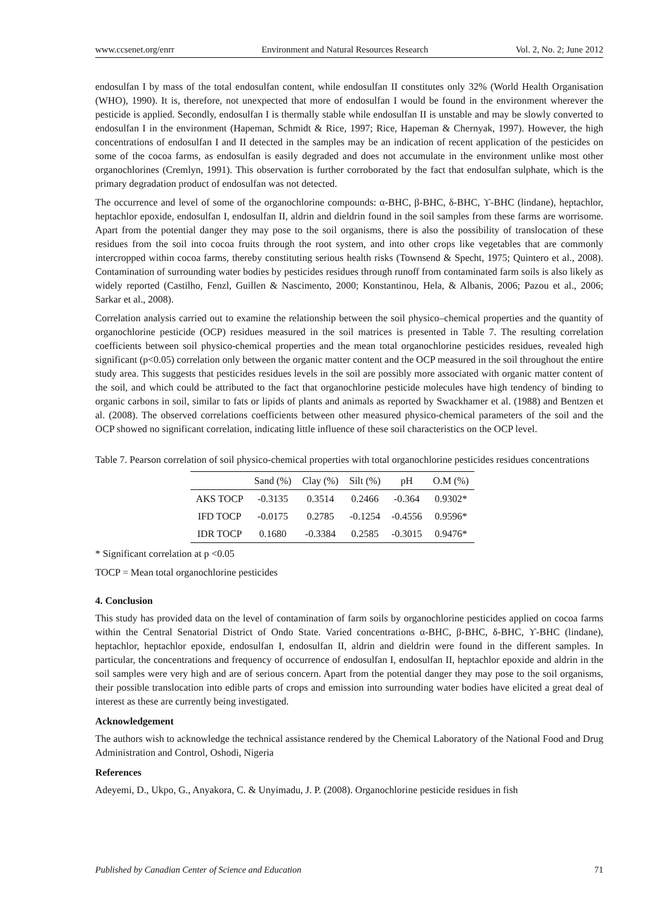www.ccsenet.org/enrr Environment and Natural Resources Research Vol. 2, No. 2; June 2012
endosulfan I by mass of the total endosulfan content, while endosulfan II constitutes only 32% (World Health Organisation (WHO), 1990). It is, therefore, not unexpected that more of endosulfan I would be found in the environment wherever the pesticide is applied. Secondly, endosulfan I is thermally stable while endosulfan II is unstable and may be slowly converted to endosulfan I in the environment (Hapeman, Schmidt & Rice, 1997; Rice, Hapeman & Chernyak, 1997). However, the high concentrations of endosulfan I and II detected in the samples may be an indication of recent application of the pesticides on some of the cocoa farms, as endosulfan is easily degraded and does not accumulate in the environment unlike most other organochlorines (Cremlyn, 1991). This observation is further corroborated by the fact that endosulfan sulphate, which is the primary degradation product of endosulfan was not detected.
The occurrence and level of some of the organochlorine compounds: α-BHC, β-BHC, δ-BHC, ϒ-BHC (lindane), heptachlor, heptachlor epoxide, endosulfan I, endosulfan II, aldrin and dieldrin found in the soil samples from these farms are worrisome. Apart from the potential danger they may pose to the soil organisms, there is also the possibility of translocation of these residues from the soil into cocoa fruits through the root system, and into other crops like vegetables that are commonly intercropped within cocoa farms, thereby constituting serious health risks (Townsend & Specht, 1975; Quintero et al., 2008). Contamination of surrounding water bodies by pesticides residues through runoff from contaminated farm soils is also likely as widely reported (Castilho, Fenzl, Guillen & Nascimento, 2000; Konstantinou, Hela, & Albanis, 2006; Pazou et al., 2006; Sarkar et al., 2008).
Correlation analysis carried out to examine the relationship between the soil physico–chemical properties and the quantity of organochlorine pesticide (OCP) residues measured in the soil matrices is presented in Table 7. The resulting correlation coefficients between soil physico-chemical properties and the mean total organochlorine pesticides residues, revealed high significant (p<0.05) correlation only between the organic matter content and the OCP measured in the soil throughout the entire study area. This suggests that pesticides residues levels in the soil are possibly more associated with organic matter content of the soil, and which could be attributed to the fact that organochlorine pesticide molecules have high tendency of binding to organic carbons in soil, similar to fats or lipids of plants and animals as reported by Swackhamer et al. (1988) and Bentzen et al. (2008). The observed correlations coefficients between other measured physico-chemical parameters of the soil and the OCP showed no significant correlation, indicating little influence of these soil characteristics on the OCP level.
Table 7. Pearson correlation of soil physico-chemical properties with total organochlorine pesticides residues concentrations
| | Sand (%) | Clay (%) | Silt (%) | pH | O.M (%) |
| --- | --- | --- | --- | --- | --- |
| AKS TOCP | -0.3135 | 0.3514 | 0.2466 | -0.364 | 0.9302* |
| IFD TOCP | -0.0175 | 0.2785 | -0.1254 | -0.4556 | 0.9596* |
| IDR TOCP | 0.1680 | -0.3384 | 0.2585 | -0.3015 | 0.9476* |
* Significant correlation at p <0.05
TOCP = Mean total organochlorine pesticides
4. Conclusion
This study has provided data on the level of contamination of farm soils by organochlorine pesticides applied on cocoa farms within the Central Senatorial District of Ondo State. Varied concentrations α-BHC, β-BHC, δ-BHC, ϒ-BHC (lindane), heptachlor, heptachlor epoxide, endosulfan I, endosulfan II, aldrin and dieldrin were found in the different samples. In particular, the concentrations and frequency of occurrence of endosulfan I, endosulfan II, heptachlor epoxide and aldrin in the soil samples were very high and are of serious concern. Apart from the potential danger they may pose to the soil organisms, their possible translocation into edible parts of crops and emission into surrounding water bodies have elicited a great deal of interest as these are currently being investigated.
Acknowledgement
The authors wish to acknowledge the technical assistance rendered by the Chemical Laboratory of the National Food and Drug Administration and Control, Oshodi, Nigeria
References
Adeyemi, D., Ukpo, G., Anyakora, C. & Unyimadu, J. P. (2008). Organochlorine pesticide residues in fish
Published by Canadian Center of Science and Education 71